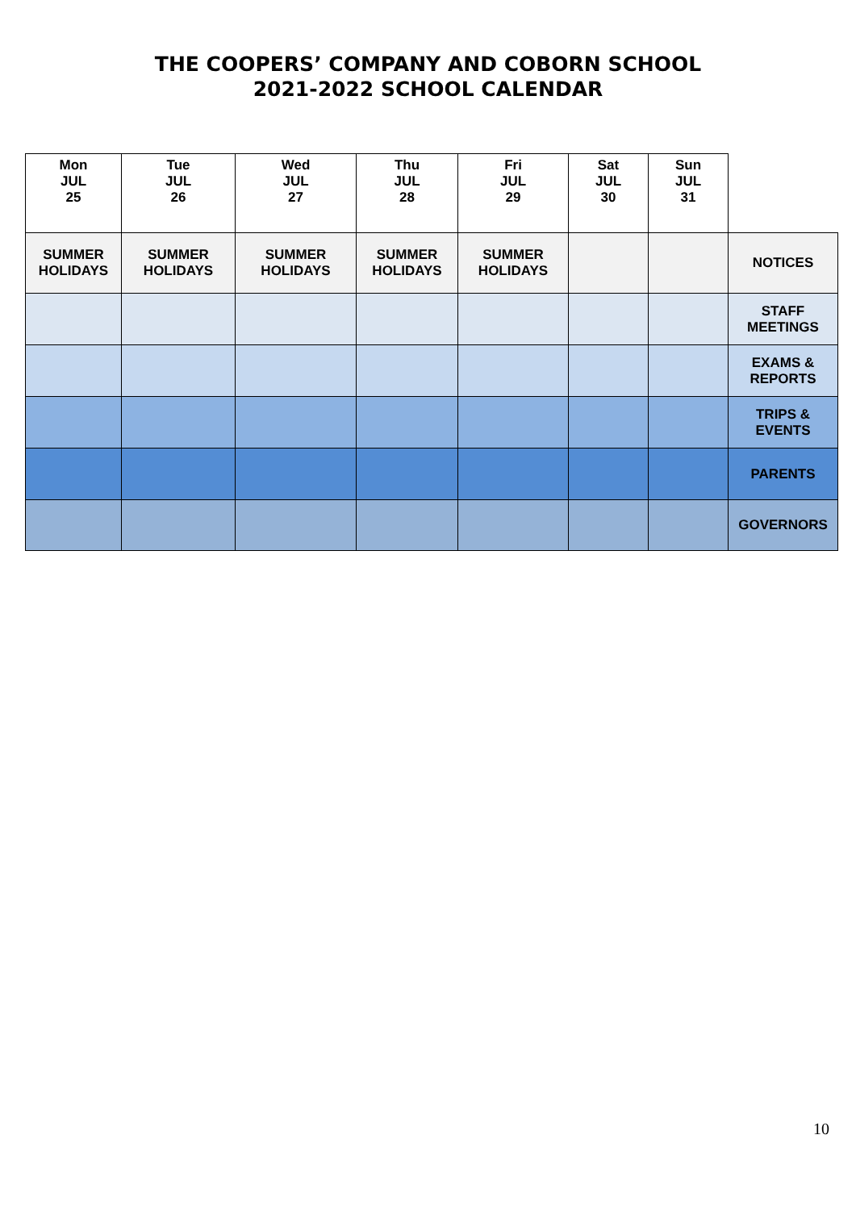THE COOPERS’ COMPANY AND COBORN SCHOOL
2021-2022 SCHOOL CALENDAR
| Mon JUL 25 | Tue JUL 26 | Wed JUL 27 | Thu JUL 28 | Fri JUL 29 | Sat JUL 30 | Sun JUL 31 | |
| SUMMER HOLIDAYS | SUMMER HOLIDAYS | SUMMER HOLIDAYS | SUMMER HOLIDAYS | SUMMER HOLIDAYS | | | NOTICES |
| | | | | | | | STAFF MEETINGS |
| | | | | | | | EXAMS & REPORTS |
| | | | | | | | TRIPS & EVENTS |
| | | | | | | | PARENTS |
| | | | | | | | GOVERNORS |
10